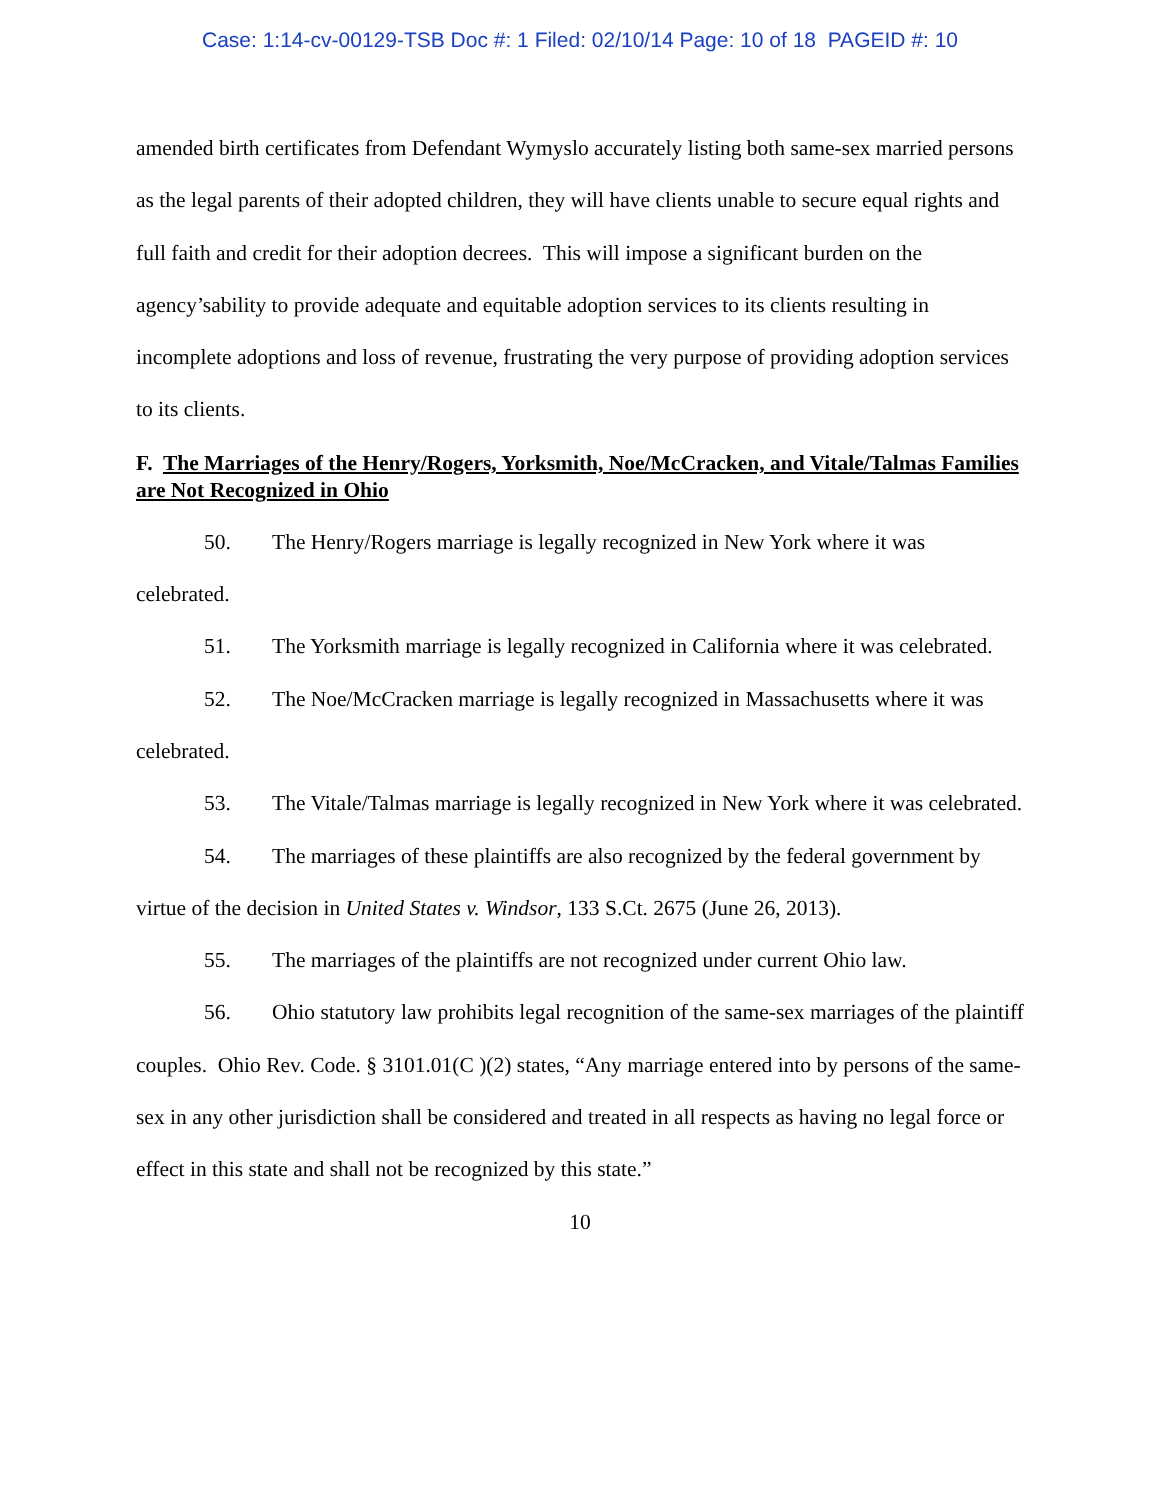Case: 1:14-cv-00129-TSB Doc #: 1 Filed: 02/10/14 Page: 10 of 18 PAGEID #: 10
amended birth certificates from Defendant Wymyslo accurately listing both same-sex married persons as the legal parents of their adopted children, they will have clients unable to secure equal rights and full faith and credit for their adoption decrees. This will impose a significant burden on the agency’sability to provide adequate and equitable adoption services to its clients resulting in incomplete adoptions and loss of revenue, frustrating the very purpose of providing adoption services to its clients.
F. The Marriages of the Henry/Rogers, Yorksmith, Noe/McCracken, and Vitale/Talmas Families are Not Recognized in Ohio
50. The Henry/Rogers marriage is legally recognized in New York where it was celebrated.
51. The Yorksmith marriage is legally recognized in California where it was celebrated.
52. The Noe/McCracken marriage is legally recognized in Massachusetts where it was celebrated.
53. The Vitale/Talmas marriage is legally recognized in New York where it was celebrated.
54. The marriages of these plaintiffs are also recognized by the federal government by virtue of the decision in United States v. Windsor, 133 S.Ct. 2675 (June 26, 2013).
55. The marriages of the plaintiffs are not recognized under current Ohio law.
56. Ohio statutory law prohibits legal recognition of the same-sex marriages of the plaintiff couples. Ohio Rev. Code. § 3101.01(C )(2) states, “Any marriage entered into by persons of the same-sex in any other jurisdiction shall be considered and treated in all respects as having no legal force or effect in this state and shall not be recognized by this state.”
10